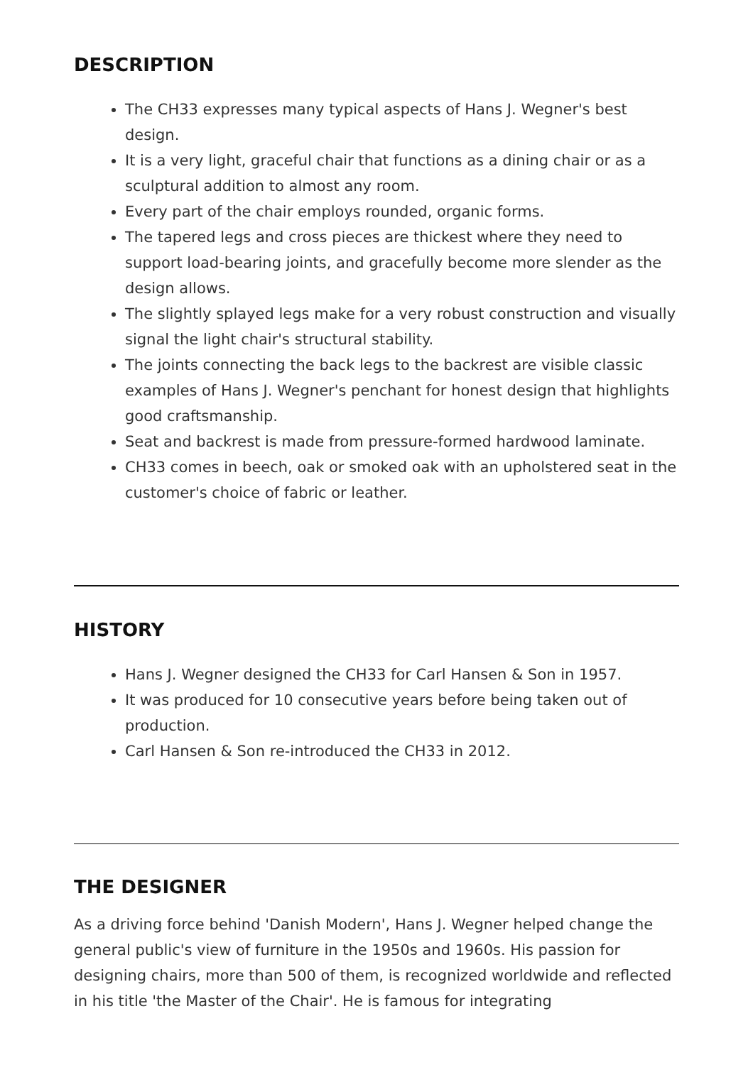DESCRIPTION
The CH33 expresses many typical aspects of Hans J. Wegner's best design.
It is a very light, graceful chair that functions as a dining chair or as a sculptural addition to almost any room.
Every part of the chair employs rounded, organic forms.
The tapered legs and cross pieces are thickest where they need to support load-bearing joints, and gracefully become more slender as the design allows.
The slightly splayed legs make for a very robust construction and visually signal the light chair's structural stability.
The joints connecting the back legs to the backrest are visible classic examples of Hans J. Wegner's penchant for honest design that highlights good craftsmanship.
Seat and backrest is made from pressure-formed hardwood laminate.
CH33 comes in beech, oak or smoked oak with an upholstered seat in the customer's choice of fabric or leather.
HISTORY
Hans J. Wegner designed the CH33 for Carl Hansen & Son in 1957.
It was produced for 10 consecutive years before being taken out of production.
Carl Hansen & Son re-introduced the CH33 in 2012.
THE DESIGNER
As a driving force behind 'Danish Modern', Hans J. Wegner helped change the general public's view of furniture in the 1950s and 1960s. His passion for designing chairs, more than 500 of them, is recognized worldwide and reflected in his title 'the Master of the Chair'. He is famous for integrating